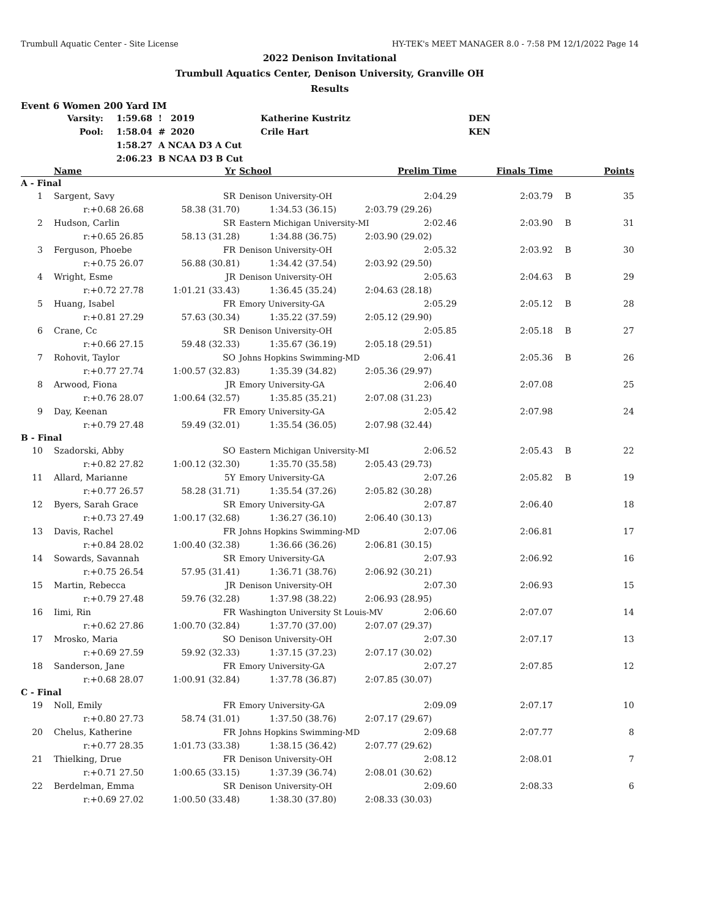Trumbull Aquatic Center - Site License HY-TEK's MEET MANAGER 8.0 - 7:58 PM 12/1/2022 Page 14
2022 Denison Invitational
Trumbull Aquatics Center, Denison University, Granville OH
Results
Event 6 Women 200 Yard IM
| Varsity: | 1:59.68 | ! | 2019 | Katherine Kustritz | DEN |
| Pool: | 1:58.04 | # | 2020 | Crile Hart | KEN |
| | 1:58.27 | A NCAA D3 A Cut | | | |
| | 2:06.23 | B NCAA D3 B Cut | | | |
| | Name | Yr | School | Prelim Time | Finals Time | | Points |
| A - Final | | | | | | | |
| 1 | Sargent, Savy | SR | Denison University-OH | 2:04.29 | 2:03.79 | B | 35 |
| r:+0.68 26.68 58.38 (31.70) 1:34.53 (36.15) 2:03.79 (29.26) | | | | | | | |
| 2 | Hudson, Carlin | SR | Eastern Michigan University-MI | 2:02.46 | 2:03.90 | B | 31 |
| r:+0.65 26.85 58.13 (31.28) 1:34.88 (36.75) 2:03.90 (29.02) | | | | | | | |
| 3 | Ferguson, Phoebe | FR | Denison University-OH | 2:05.32 | 2:03.92 | B | 30 |
| r:+0.75 26.07 56.88 (30.81) 1:34.42 (37.54) 2:03.92 (29.50) | | | | | | | |
| 4 | Wright, Esme | JR | Denison University-OH | 2:05.63 | 2:04.63 | B | 29 |
| r:+0.72 27.78 1:01.21 (33.43) 1:36.45 (35.24) 2:04.63 (28.18) | | | | | | | |
| 5 | Huang, Isabel | FR | Emory University-GA | 2:05.29 | 2:05.12 | B | 28 |
| r:+0.81 27.29 57.63 (30.34) 1:35.22 (37.59) 2:05.12 (29.90) | | | | | | | |
| 6 | Crane, Cc | SR | Denison University-OH | 2:05.85 | 2:05.18 | B | 27 |
| r:+0.66 27.15 59.48 (32.33) 1:35.67 (36.19) 2:05.18 (29.51) | | | | | | | |
| 7 | Rohovit, Taylor | SO | Johns Hopkins Swimming-MD | 2:06.41 | 2:05.36 | B | 26 |
| r:+0.77 27.74 1:00.57 (32.83) 1:35.39 (34.82) 2:05.36 (29.97) | | | | | | | |
| 8 | Arwood, Fiona | JR | Emory University-GA | 2:06.40 | 2:07.08 | | 25 |
| r:+0.76 28.07 1:00.64 (32.57) 1:35.85 (35.21) 2:07.08 (31.23) | | | | | | | |
| 9 | Day, Keenan | FR | Emory University-GA | 2:05.42 | 2:07.98 | | 24 |
| r:+0.79 27.48 59.49 (32.01) 1:35.54 (36.05) 2:07.98 (32.44) | | | | | | | |
| B - Final | | | | | | | |
| 10 | Szadorski, Abby | SO | Eastern Michigan University-MI | 2:06.52 | 2:05.43 | B | 22 |
| r:+0.82 27.82 1:00.12 (32.30) 1:35.70 (35.58) 2:05.43 (29.73) | | | | | | | |
| 11 | Allard, Marianne | 5Y | Emory University-GA | 2:07.26 | 2:05.82 | B | 19 |
| r:+0.77 26.57 58.28 (31.71) 1:35.54 (37.26) 2:05.82 (30.28) | | | | | | | |
| 12 | Byers, Sarah Grace | SR | Emory University-GA | 2:07.87 | 2:06.40 | | 18 |
| r:+0.73 27.49 1:00.17 (32.68) 1:36.27 (36.10) 2:06.40 (30.13) | | | | | | | |
| 13 | Davis, Rachel | FR | Johns Hopkins Swimming-MD | 2:07.06 | 2:06.81 | | 17 |
| r:+0.84 28.02 1:00.40 (32.38) 1:36.66 (36.26) 2:06.81 (30.15) | | | | | | | |
| 14 | Sowards, Savannah | SR | Emory University-GA | 2:07.93 | 2:06.92 | | 16 |
| r:+0.75 26.54 57.95 (31.41) 1:36.71 (38.76) 2:06.92 (30.21) | | | | | | | |
| 15 | Martin, Rebecca | JR | Denison University-OH | 2:07.30 | 2:06.93 | | 15 |
| r:+0.79 27.48 59.76 (32.28) 1:37.98 (38.22) 2:06.93 (28.95) | | | | | | | |
| 16 | Iimi, Rin | FR | Washington University St Louis-MV | 2:06.60 | 2:07.07 | | 14 |
| r:+0.62 27.86 1:00.70 (32.84) 1:37.70 (37.00) 2:07.07 (29.37) | | | | | | | |
| 17 | Mrosko, Maria | SO | Denison University-OH | 2:07.30 | 2:07.17 | | 13 |
| r:+0.69 27.59 59.92 (32.33) 1:37.15 (37.23) 2:07.17 (30.02) | | | | | | | |
| 18 | Sanderson, Jane | FR | Emory University-GA | 2:07.27 | 2:07.85 | | 12 |
| r:+0.68 28.07 1:00.91 (32.84) 1:37.78 (36.87) 2:07.85 (30.07) | | | | | | | |
| C - Final | | | | | | | |
| 19 | Noll, Emily | FR | Emory University-GA | 2:09.09 | 2:07.17 | | 10 |
| r:+0.80 27.73 58.74 (31.01) 1:37.50 (38.76) 2:07.17 (29.67) | | | | | | | |
| 20 | Chelus, Katherine | FR | Johns Hopkins Swimming-MD | 2:09.68 | 2:07.77 | | 8 |
| r:+0.77 28.35 1:01.73 (33.38) 1:38.15 (36.42) 2:07.77 (29.62) | | | | | | | |
| 21 | Thielking, Drue | FR | Denison University-OH | 2:08.12 | 2:08.01 | | 7 |
| r:+0.71 27.50 1:00.65 (33.15) 1:37.39 (36.74) 2:08.01 (30.62) | | | | | | | |
| 22 | Berdelman, Emma | SR | Denison University-OH | 2:09.60 | 2:08.33 | | 6 |
| r:+0.69 27.02 1:00.50 (33.48) 1:38.30 (37.80) 2:08.33 (30.03) | | | | | | | |